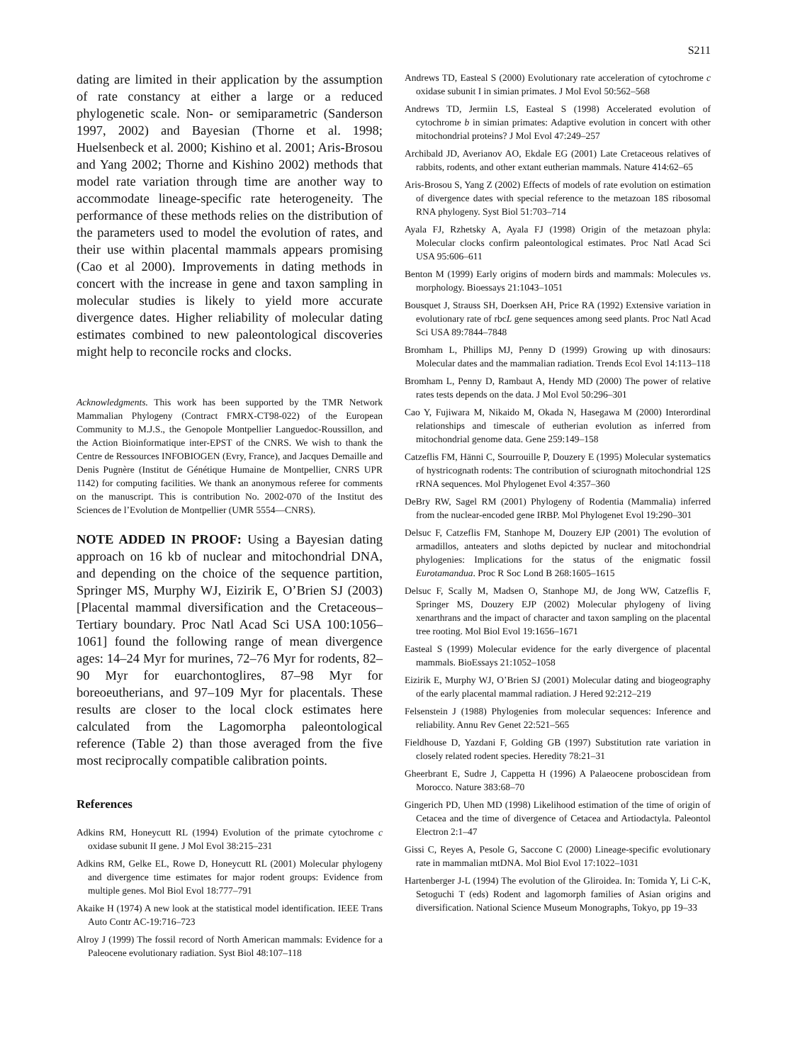S211
dating are limited in their application by the assumption of rate constancy at either a large or a reduced phylogenetic scale. Non- or semiparametric (Sanderson 1997, 2002) and Bayesian (Thorne et al. 1998; Huelsenbeck et al. 2000; Kishino et al. 2001; Aris-Brosou and Yang 2002; Thorne and Kishino 2002) methods that model rate variation through time are another way to accommodate lineage-specific rate heterogeneity. The performance of these methods relies on the distribution of the parameters used to model the evolution of rates, and their use within placental mammals appears promising (Cao et al 2000). Improvements in dating methods in concert with the increase in gene and taxon sampling in molecular studies is likely to yield more accurate divergence dates. Higher reliability of molecular dating estimates combined to new paleontological discoveries might help to reconcile rocks and clocks.
Acknowledgments. This work has been supported by the TMR Network Mammalian Phylogeny (Contract FMRX-CT98-022) of the European Community to M.J.S., the Genopole Montpellier Languedoc-Roussillon, and the Action Bioinformatique inter-EPST of the CNRS. We wish to thank the Centre de Ressources INFOBIOGEN (Evry, France), and Jacques Demaille and Denis Pugnère (Institut de Génétique Humaine de Montpellier, CNRS UPR 1142) for computing facilities. We thank an anonymous referee for comments on the manuscript. This is contribution No. 2002-070 of the Institut des Sciences de l’Evolution de Montpellier (UMR 5554—CNRS).
NOTE ADDED IN PROOF: Using a Bayesian dating approach on 16 kb of nuclear and mitochondrial DNA, and depending on the choice of the sequence partition, Springer MS, Murphy WJ, Eizirik E, O’Brien SJ (2003) [Placental mammal diversification and the Cretaceous–Tertiary boundary. Proc Natl Acad Sci USA 100:1056–1061] found the following range of mean divergence ages: 14–24 Myr for murines, 72–76 Myr for rodents, 82–90 Myr for euarchontoglires, 87–98 Myr for boreoeutherians, and 97–109 Myr for placentals. These results are closer to the local clock estimates here calculated from the Lagomorpha paleontological reference (Table 2) than those averaged from the five most reciprocally compatible calibration points.
References
Adkins RM, Honeycutt RL (1994) Evolution of the primate cytochrome c oxidase subunit II gene. J Mol Evol 38:215–231
Adkins RM, Gelke EL, Rowe D, Honeycutt RL (2001) Molecular phylogeny and divergence time estimates for major rodent groups: Evidence from multiple genes. Mol Biol Evol 18:777–791
Akaike H (1974) A new look at the statistical model identification. IEEE Trans Auto Contr AC-19:716–723
Alroy J (1999) The fossil record of North American mammals: Evidence for a Paleocene evolutionary radiation. Syst Biol 48:107–118
Andrews TD, Easteal S (2000) Evolutionary rate acceleration of cytochrome c oxidase subunit I in simian primates. J Mol Evol 50:562–568
Andrews TD, Jermiin LS, Easteal S (1998) Accelerated evolution of cytochrome b in simian primates: Adaptive evolution in concert with other mitochondrial proteins? J Mol Evol 47:249–257
Archibald JD, Averianov AO, Ekdale EG (2001) Late Cretaceous relatives of rabbits, rodents, and other extant eutherian mammals. Nature 414:62–65
Aris-Brosou S, Yang Z (2002) Effects of models of rate evolution on estimation of divergence dates with special reference to the metazoan 18S ribosomal RNA phylogeny. Syst Biol 51:703–714
Ayala FJ, Rzhetsky A, Ayala FJ (1998) Origin of the metazoan phyla: Molecular clocks confirm paleontological estimates. Proc Natl Acad Sci USA 95:606–611
Benton M (1999) Early origins of modern birds and mammals: Molecules vs. morphology. Bioessays 21:1043–1051
Bousquet J, Strauss SH, Doerksen AH, Price RA (1992) Extensive variation in evolutionary rate of rbcL gene sequences among seed plants. Proc Natl Acad Sci USA 89:7844–7848
Bromham L, Phillips MJ, Penny D (1999) Growing up with dinosaurs: Molecular dates and the mammalian radiation. Trends Ecol Evol 14:113–118
Bromham L, Penny D, Rambaut A, Hendy MD (2000) The power of relative rates tests depends on the data. J Mol Evol 50:296–301
Cao Y, Fujiwara M, Nikaido M, Okada N, Hasegawa M (2000) Interordinal relationships and timescale of eutherian evolution as inferred from mitochondrial genome data. Gene 259:149–158
Catzeflis FM, Hänni C, Sourrouille P, Douzery E (1995) Molecular systematics of hystricognath rodents: The contribution of sciurognath mitochondrial 12S rRNA sequences. Mol Phylogenet Evol 4:357–360
DeBry RW, Sagel RM (2001) Phylogeny of Rodentia (Mammalia) inferred from the nuclear-encoded gene IRBP. Mol Phylogenet Evol 19:290–301
Delsuc F, Catzeflis FM, Stanhope M, Douzery EJP (2001) The evolution of armadillos, anteaters and sloths depicted by nuclear and mitochondrial phylogenies: Implications for the status of the enigmatic fossil Eurotamandua. Proc R Soc Lond B 268:1605–1615
Delsuc F, Scally M, Madsen O, Stanhope MJ, de Jong WW, Catzeflis F, Springer MS, Douzery EJP (2002) Molecular phylogeny of living xenarthrans and the impact of character and taxon sampling on the placental tree rooting. Mol Biol Evol 19:1656–1671
Easteal S (1999) Molecular evidence for the early divergence of placental mammals. BioEssays 21:1052–1058
Eizirik E, Murphy WJ, O’Brien SJ (2001) Molecular dating and biogeography of the early placental mammal radiation. J Hered 92:212–219
Felsenstein J (1988) Phylogenies from molecular sequences: Inference and reliability. Annu Rev Genet 22:521–565
Fieldhouse D, Yazdani F, Golding GB (1997) Substitution rate variation in closely related rodent species. Heredity 78:21–31
Gheerbrant E, Sudre J, Cappetta H (1996) A Palaeocene proboscidean from Morocco. Nature 383:68–70
Gingerich PD, Uhen MD (1998) Likelihood estimation of the time of origin of Cetacea and the time of divergence of Cetacea and Artiodactyla. Paleontol Electron 2:1–47
Gissi C, Reyes A, Pesole G, Saccone C (2000) Lineage-specific evolutionary rate in mammalian mtDNA. Mol Biol Evol 17:1022–1031
Hartenberger J-L (1994) The evolution of the Gliroidea. In: Tomida Y, Li C-K, Setoguchi T (eds) Rodent and lagomorph families of Asian origins and diversification. National Science Museum Monographs, Tokyo, pp 19–33